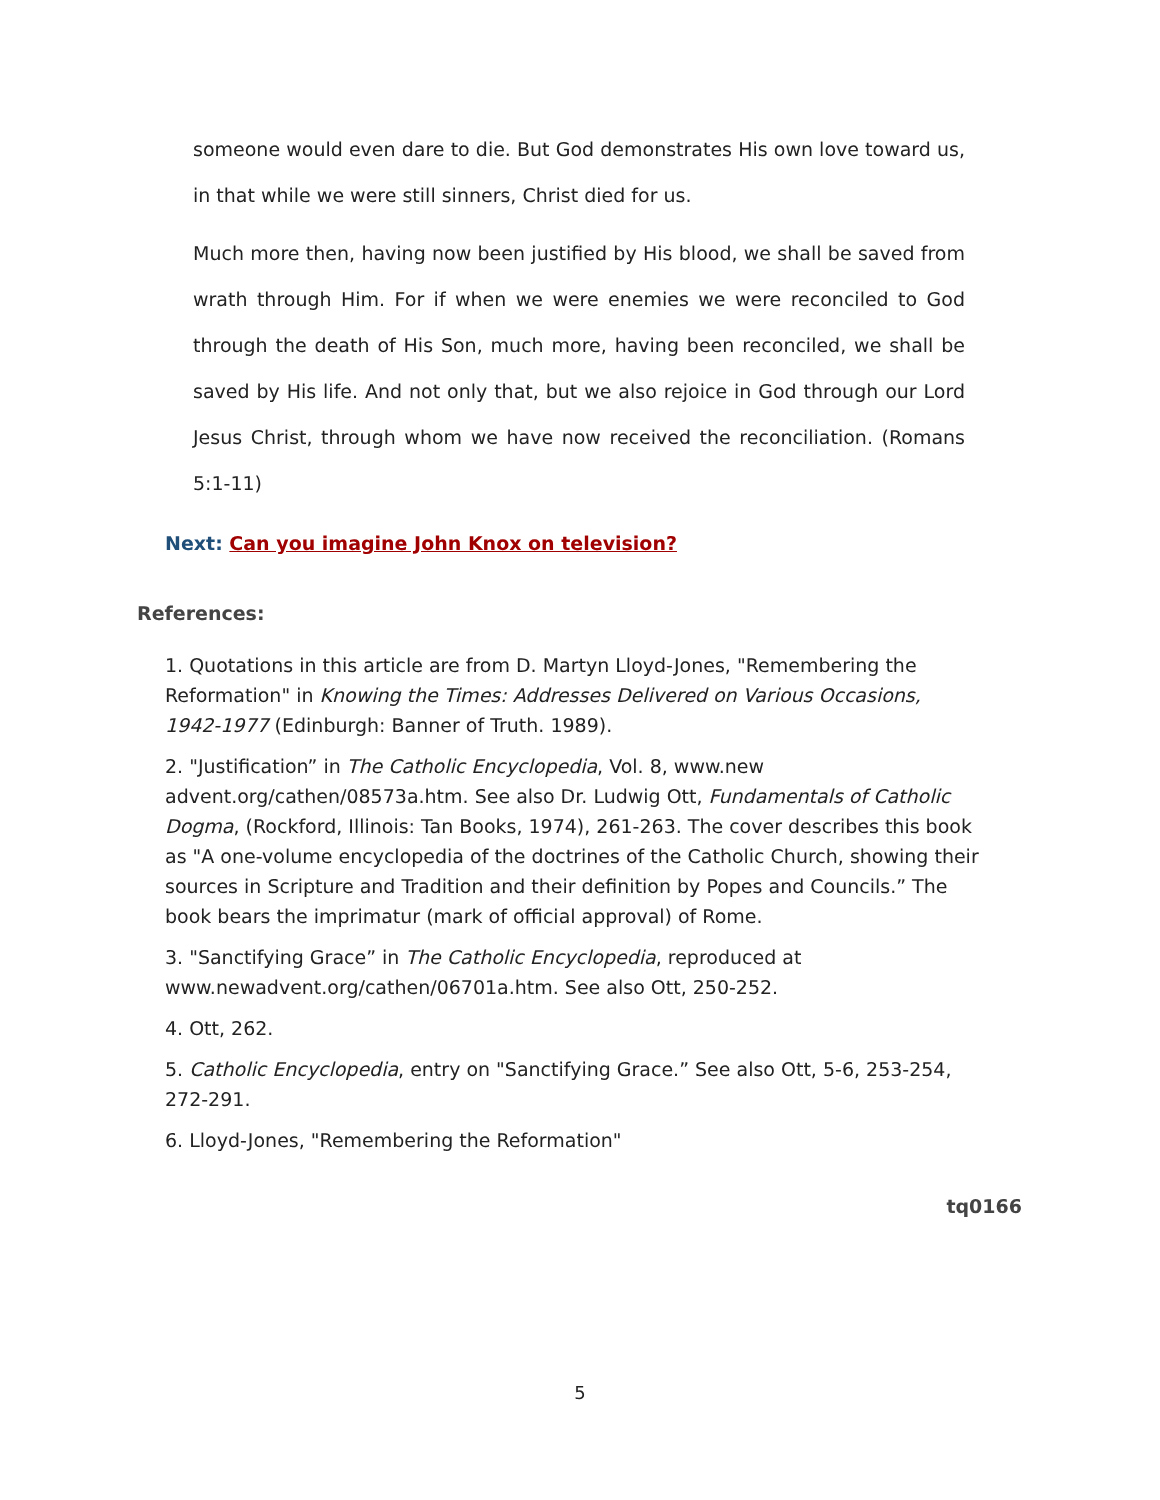someone would even dare to die. But God demonstrates His own love toward us, in that while we were still sinners, Christ died for us.
Much more then, having now been justified by His blood, we shall be saved from wrath through Him. For if when we were enemies we were reconciled to God through the death of His Son, much more, having been reconciled, we shall be saved by His life. And not only that, but we also rejoice in God through our Lord Jesus Christ, through whom we have now received the reconciliation. (Romans 5:1-11)
Next: Can you imagine John Knox on television?
References:
1. Quotations in this article are from D. Martyn Lloyd-Jones, "Remembering the Reformation" in Knowing the Times: Addresses Delivered on Various Occasions, 1942-1977 (Edinburgh: Banner of Truth. 1989).
2. "Justification” in The Catholic Encyclopedia, Vol. 8, www.new advent.org/cathen/08573a.htm. See also Dr. Ludwig Ott, Fundamentals of Catholic Dogma, (Rockford, Illinois: Tan Books, 1974), 261-263. The cover describes this book as "A one-volume encyclopedia of the doctrines of the Catholic Church, showing their sources in Scripture and Tradition and their definition by Popes and Councils.” The book bears the imprimatur (mark of official approval) of Rome.
3. "Sanctifying Grace” in The Catholic Encyclopedia, reproduced at www.newadvent.org/cathen/06701a.htm. See also Ott, 250-252.
4. Ott, 262.
5. Catholic Encyclopedia, entry on "Sanctifying Grace.” See also Ott, 5-6, 253-254, 272-291.
6. Lloyd-Jones, "Remembering the Reformation"
tq0166
5